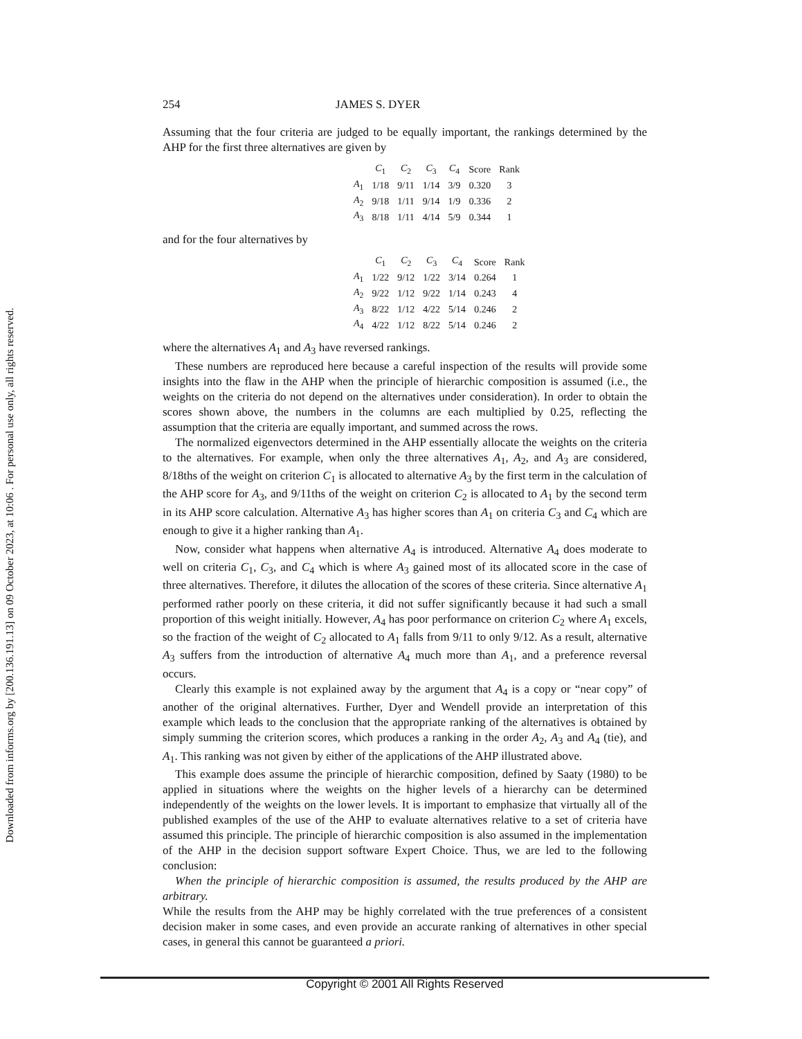Downloaded from informs.org by [200.136.191.13] on 09 October 2023, at 10:06 . For personal use only, all rights reserved.
254 JAMES S. DYER
Assuming that the four criteria are judged to be equally important, the rankings determined by the AHP for the first three alternatives are given by
| | C<sub>1</sub> | C<sub>2</sub> | C<sub>3</sub> | C<sub>4</sub> | Score | Rank |
| --- | --- | --- | --- | --- | --- | --- |
| A<sub>1</sub> | 1/18 | 9/11 | 1/14 | 3/9 | 0.320 | 3 |
| A<sub>2</sub> | 9/18 | 1/11 | 9/14 | 1/9 | 0.336 | 2 |
| A<sub>3</sub> | 8/18 | 1/11 | 4/14 | 5/9 | 0.344 | 1 |
and for the four alternatives by
| | C<sub>1</sub> | C<sub>2</sub> | C<sub>3</sub> | C<sub>4</sub> | Score | Rank |
| --- | --- | --- | --- | --- | --- | --- |
| A<sub>1</sub> | 1/22 | 9/12 | 1/22 | 3/14 | 0.264 | 1 |
| A<sub>2</sub> | 9/22 | 1/12 | 9/22 | 1/14 | 0.243 | 4 |
| A<sub>3</sub> | 8/22 | 1/12 | 4/22 | 5/14 | 0.246 | 2 |
| A<sub>4</sub> | 4/22 | 1/12 | 8/22 | 5/14 | 0.246 | 2 |
where the alternatives A<sub>1</sub> and A<sub>3</sub> have reversed rankings.
These numbers are reproduced here because a careful inspection of the results will provide some insights into the flaw in the AHP when the principle of hierarchic composition is assumed (i.e., the weights on the criteria do not depend on the alternatives under consideration). In order to obtain the scores shown above, the numbers in the columns are each multiplied by 0.25, reflecting the assumption that the criteria are equally important, and summed across the rows.
The normalized eigenvectors determined in the AHP essentially allocate the weights on the criteria to the alternatives. For example, when only the three alternatives A<sub>1</sub>, A<sub>2</sub>, and A<sub>3</sub> are considered, 8/18ths of the weight on criterion C<sub>1</sub> is allocated to alternative A<sub>3</sub> by the first term in the calculation of the AHP score for A<sub>3</sub>, and 9/11ths of the weight on criterion C<sub>2</sub> is allocated to A<sub>1</sub> by the second term in its AHP score calculation. Alternative A<sub>3</sub> has higher scores than A<sub>1</sub> on criteria C<sub>3</sub> and C<sub>4</sub> which are enough to give it a higher ranking than A<sub>1</sub>.
Now, consider what happens when alternative A<sub>4</sub> is introduced. Alternative A<sub>4</sub> does moderate to well on criteria C<sub>1</sub>, C<sub>3</sub>, and C<sub>4</sub> which is where A<sub>3</sub> gained most of its allocated score in the case of three alternatives. Therefore, it dilutes the allocation of the scores of these criteria. Since alternative A<sub>1</sub> performed rather poorly on these criteria, it did not suffer significantly because it had such a small proportion of this weight initially. However, A<sub>4</sub> has poor performance on criterion C<sub>2</sub> where A<sub>1</sub> excels, so the fraction of the weight of C<sub>2</sub> allocated to A<sub>1</sub> falls from 9/11 to only 9/12. As a result, alternative A<sub>3</sub> suffers from the introduction of alternative A<sub>4</sub> much more than A<sub>1</sub>, and a preference reversal occurs.
Clearly this example is not explained away by the argument that A<sub>4</sub> is a copy or “near copy” of another of the original alternatives. Further, Dyer and Wendell provide an interpretation of this example which leads to the conclusion that the appropriate ranking of the alternatives is obtained by simply summing the criterion scores, which produces a ranking in the order A<sub>2</sub>, A<sub>3</sub> and A<sub>4</sub> (tie), and A<sub>1</sub>. This ranking was not given by either of the applications of the AHP illustrated above.
This example does assume the principle of hierarchic composition, defined by Saaty (1980) to be applied in situations where the weights on the higher levels of a hierarchy can be determined independently of the weights on the lower levels. It is important to emphasize that virtually all of the published examples of the use of the AHP to evaluate alternatives relative to a set of criteria have assumed this principle. The principle of hierarchic composition is also assumed in the implementation of the AHP in the decision support software Expert Choice. Thus, we are led to the following conclusion:
When the principle of hierarchic composition is assumed, the results produced by the AHP are arbitrary.
While the results from the AHP may be highly correlated with the true preferences of a consistent decision maker in some cases, and even provide an accurate ranking of alternatives in other special cases, in general this cannot be guaranteed a priori.
Copyright © 2001 All Rights Reserved